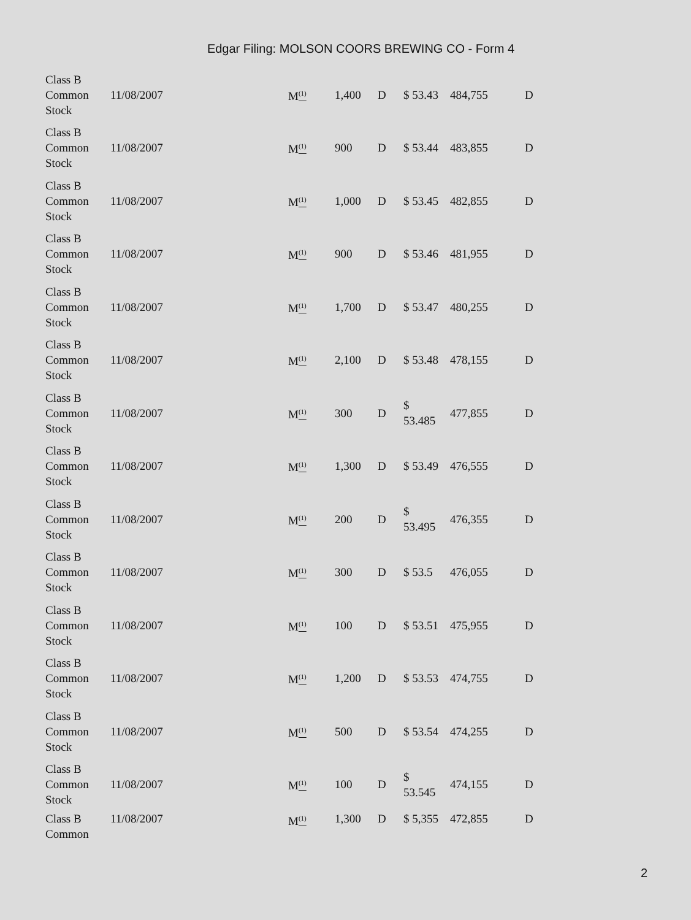Edgar Filing: MOLSON COORS BREWING CO - Form 4
| Class B Common Stock | 11/08/2007 | M <sup>(1)</sup> | 1,400 | D | $ 53.43 | 484,755 | D |
| Class B Common Stock | 11/08/2007 | M <sup>(1)</sup> | 900 | D | $ 53.44 | 483,855 | D |
| Class B Common Stock | 11/08/2007 | M <sup>(1)</sup> | 1,000 | D | $ 53.45 | 482,855 | D |
| Class B Common Stock | 11/08/2007 | M <sup>(1)</sup> | 900 | D | $ 53.46 | 481,955 | D |
| Class B Common Stock | 11/08/2007 | M <sup>(1)</sup> | 1,700 | D | $ 53.47 | 480,255 | D |
| Class B Common Stock | 11/08/2007 | M <sup>(1)</sup> | 2,100 | D | $ 53.48 | 478,155 | D |
| Class B Common Stock | 11/08/2007 | M <sup>(1)</sup> | 300 | D | $ 53.485 | 477,855 | D |
| Class B Common Stock | 11/08/2007 | M <sup>(1)</sup> | 1,300 | D | $ 53.49 | 476,555 | D |
| Class B Common Stock | 11/08/2007 | M <sup>(1)</sup> | 200 | D | $ 53.495 | 476,355 | D |
| Class B Common Stock | 11/08/2007 | M <sup>(1)</sup> | 300 | D | $ 53.5 | 476,055 | D |
| Class B Common Stock | 11/08/2007 | M <sup>(1)</sup> | 100 | D | $ 53.51 | 475,955 | D |
| Class B Common Stock | 11/08/2007 | M <sup>(1)</sup> | 1,200 | D | $ 53.53 | 474,755 | D |
| Class B Common Stock | 11/08/2007 | M <sup>(1)</sup> | 500 | D | $ 53.54 | 474,255 | D |
| Class B Common Stock | 11/08/2007 | M <sup>(1)</sup> | 100 | D | $ 53.545 | 474,155 | D |
| Class B Common | 11/08/2007 | M <sup>(1)</sup> | 1,300 | D | $ 5,355 | 472,855 | D |
2